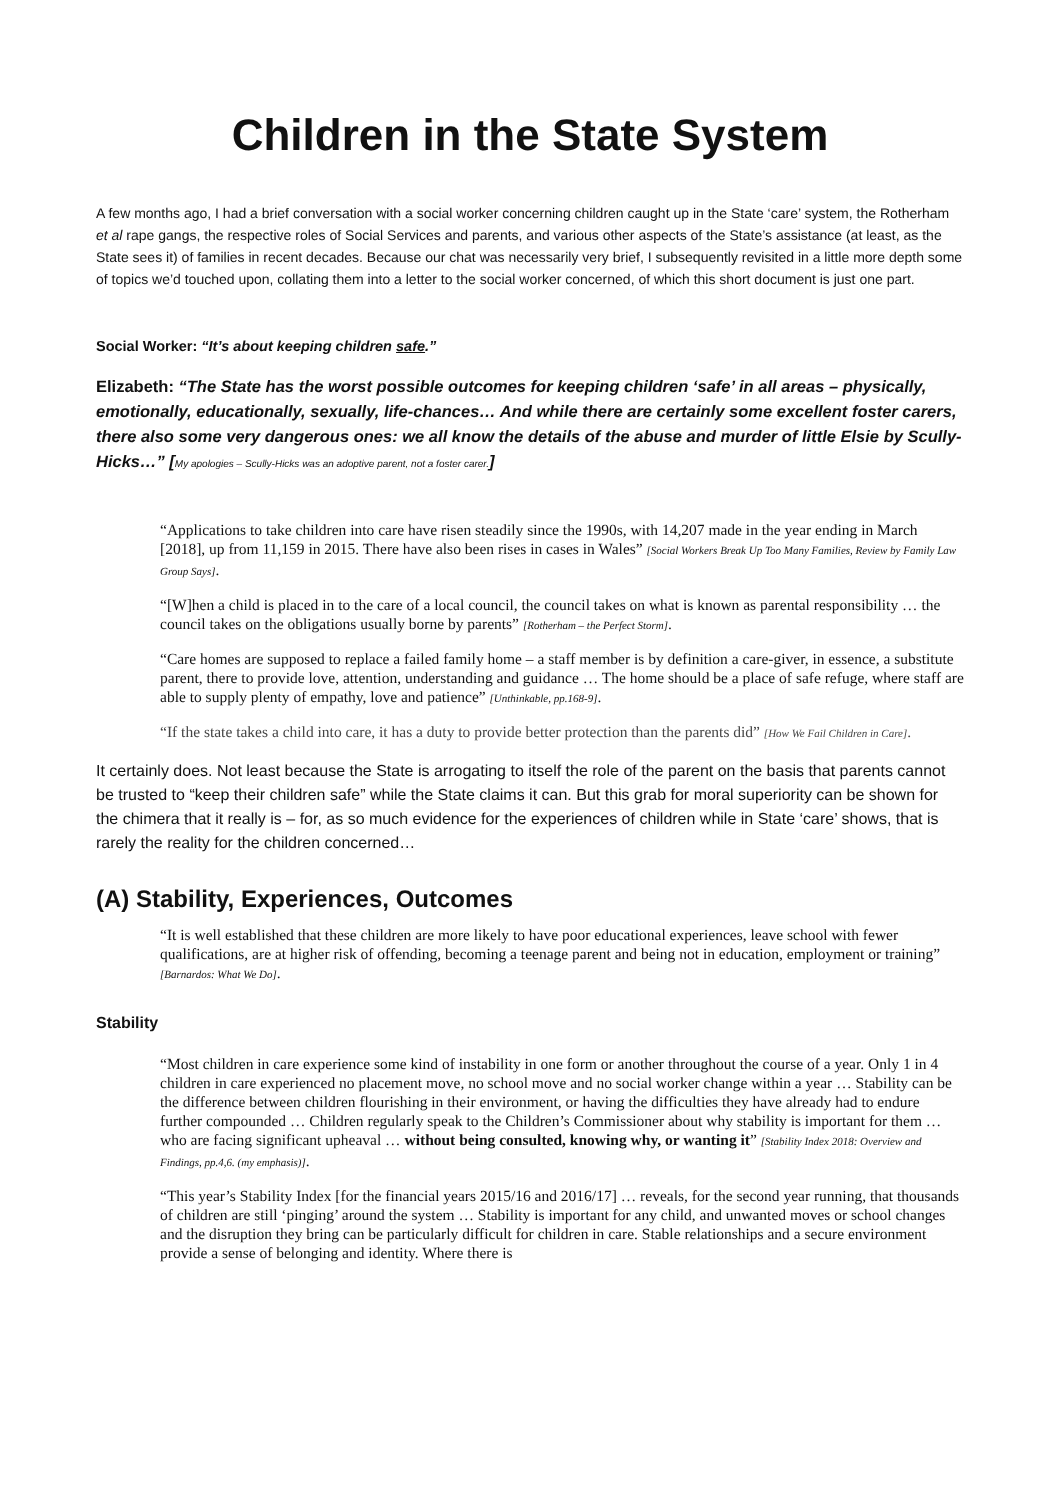Children in the State System
A few months ago, I had a brief conversation with a social worker concerning children caught up in the State ‘care’ system, the Rotherham et al rape gangs, the respective roles of Social Services and parents, and various other aspects of the State’s assistance (at least, as the State sees it) of families in recent decades. Because our chat was necessarily very brief, I subsequently revisited in a little more depth some of topics we’d touched upon, collating them into a letter to the social worker concerned, of which this short document is just one part.
Social Worker: “It’s about keeping children safe.”
Elizabeth: “The State has the worst possible outcomes for keeping children ‘safe’ in all areas – physically, emotionally, educationally, sexually, life-chances… And while there are certainly some excellent foster carers, there also some very dangerous ones: we all know the details of the abuse and murder of little Elsie by Scully-Hicks…” [My apologies – Scully-Hicks was an adoptive parent, not a foster carer.]
“Applications to take children into care have risen steadily since the 1990s, with 14,207 made in the year ending in March [2018], up from 11,159 in 2015. There have also been rises in cases in Wales” [Social Workers Break Up Too Many Families, Review by Family Law Group Says].
“[W]hen a child is placed in to the care of a local council, the council takes on what is known as parental responsibility … the council takes on the obligations usually borne by parents” [Rotherham – the Perfect Storm].
“Care homes are supposed to replace a failed family home – a staff member is by definition a care-giver, in essence, a substitute parent, there to provide love, attention, understanding and guidance … The home should be a place of safe refuge, where staff are able to supply plenty of empathy, love and patience” [Unthinkable, pp.168-9].
“If the state takes a child into care, it has a duty to provide better protection than the parents did” [How We Fail Children in Care].
It certainly does. Not least because the State is arrogating to itself the role of the parent on the basis that parents cannot be trusted to “keep their children safe” while the State claims it can. But this grab for moral superiority can be shown for the chimera that it really is – for, as so much evidence for the experiences of children while in State ‘care’ shows, that is rarely the reality for the children concerned…
(A) Stability, Experiences, Outcomes
“It is well established that these children are more likely to have poor educational experiences, leave school with fewer qualifications, are at higher risk of offending, becoming a teenage parent and being not in education, employment or training” [Barnardos: What We Do].
Stability
“Most children in care experience some kind of instability in one form or another throughout the course of a year. Only 1 in 4 children in care experienced no placement move, no school move and no social worker change within a year … Stability can be the difference between children flourishing in their environment, or having the difficulties they have already had to endure further compounded … Children regularly speak to the Children’s Commissioner about why stability is important for them … who are facing significant upheaval … without being consulted, knowing why, or wanting it” [Stability Index 2018: Overview and Findings, pp.4,6. (my emphasis)].
“This year’s Stability Index [for the financial years 2015/16 and 2016/17] … reveals, for the second year running, that thousands of children are still ‘pinging’ around the system … Stability is important for any child, and unwanted moves or school changes and the disruption they bring can be particularly difficult for children in care. Stable relationships and a secure environment provide a sense of belonging and identity. Where there is